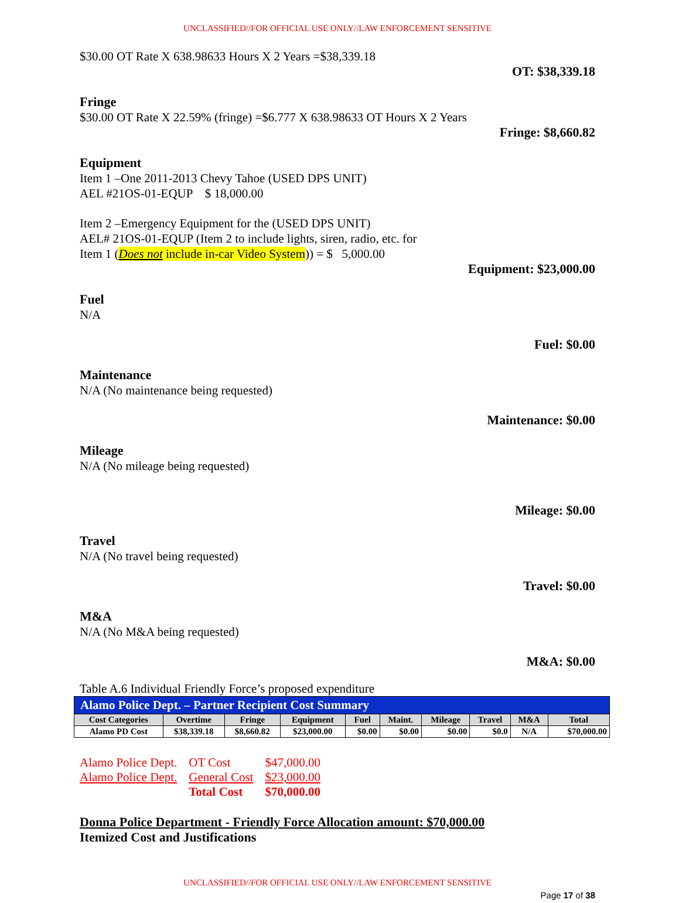UNCLASSIFIED//FOR OFFICIAL USE ONLY//LAW ENFORCEMENT SENSITIVE
$30.00 OT Rate X 638.98633 Hours X 2 Years =$38,339.18
OT: $38,339.18
Fringe
$30.00 OT Rate X 22.59% (fringe) =$6.777 X 638.98633 OT Hours X 2 Years
Fringe: $8,660.82
Equipment
Item 1 –One 2011-2013 Chevy Tahoe (USED DPS UNIT)
AEL #21OS-01-EQUP $ 18,000.00
Item 2 –Emergency Equipment for the (USED DPS UNIT)
AEL# 21OS-01-EQUP (Item 2 to include lights, siren, radio, etc. for
Item 1 (Does not include in-car Video System)) = $ 5,000.00
Equipment: $23,000.00
Fuel
N/A
Fuel: $0.00
Maintenance
N/A (No maintenance being requested)
Maintenance: $0.00
Mileage
N/A (No mileage being requested)
Mileage: $0.00
Travel
N/A (No travel being requested)
Travel: $0.00
M&A
N/A (No M&A being requested)
M&A: $0.00
Table A.6 Individual Friendly Force’s proposed expenditure
| Alamo Police Dept. – Partner Recipient Cost Summary | | | | | | | | | |
| Cost Categories | Overtime | Fringe | Equipment | Fuel | Maint. | Mileage | Travel | M&A | Total |
| Alamo PD Cost | $38,339.18 | $8,660.82 | $23,000.00 | $0.00 | $0.00 | $0.00 | $0.0 | N/A | $70,000.00 |
| Alamo Police Dept. | OT Cost | $47,000.00 |
| Alamo Police Dept. | General Cost | $23,000.00 |
| | Total Cost | $70,000.00 |
Donna Police Department - Friendly Force Allocation amount: $70,000.00
Itemized Cost and Justifications
UNCLASSIFIED//FOR OFFICIAL USE ONLY//LAW ENFORCEMENT SENSITIVE
Page 17 of 38